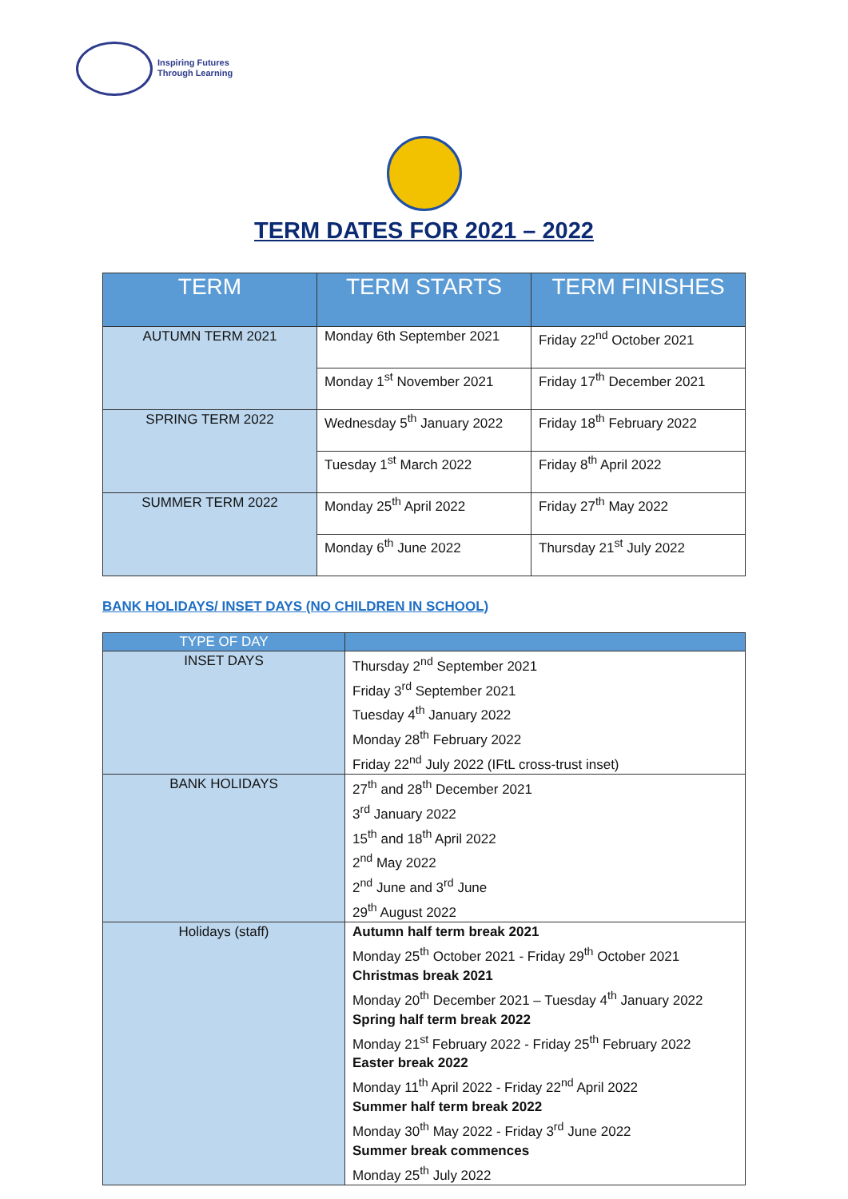Inspiring Futures
Through Learning
TERM DATES FOR 2021 – 2022
| TERM | TERM STARTS | TERM FINISHES |
| --- | --- | --- |
| AUTUMN TERM 2021 | Monday 6th September 2021 | Friday 22<sup>nd</sup> October 2021 |
| | Monday 1<sup>st</sup> November 2021 | Friday 17<sup>th</sup> December 2021 |
| SPRING TERM 2022 | Wednesday 5<sup>th</sup> January 2022 | Friday 18<sup>th</sup> February 2022 |
| | Tuesday 1<sup>st</sup> March 2022 | Friday 8<sup>th</sup> April 2022 |
| SUMMER TERM 2022 | Monday 25<sup>th</sup> April 2022 | Friday 27<sup>th</sup> May 2022 |
| | Monday 6<sup>th</sup> June 2022 | Thursday 21<sup>st</sup> July 2022 |
BANK HOLIDAYS/ INSET DAYS (NO CHILDREN IN SCHOOL)
| TYPE OF DAY | |
| --- | --- |
| INSET DAYS | Thursday 2<sup>nd</sup> September 2021 Friday 3<sup>rd</sup> September 2021 Tuesday 4<sup>th</sup> January 2022 Monday 28<sup>th</sup> February 2022 Friday 22<sup>nd</sup> July 2022 (IFtL cross-trust inset) |
| BANK HOLIDAYS | 27<sup>th</sup> and 28<sup>th</sup> December 2021 3<sup>rd</sup> January 2022 15<sup>th</sup> and 18<sup>th</sup> April 2022 2<sup>nd</sup> May 2022 2<sup>nd</sup> June and 3<sup>rd</sup> June 29<sup>th</sup> August 2022 |
| Holidays (staff) | Autumn half term break 2021 Monday 25<sup>th</sup> October 2021 - Friday 29<sup>th</sup> October 2021 Christmas break 2021 Monday 20<sup>th</sup> December 2021 – Tuesday 4<sup>th</sup> January 2022 Spring half term break 2022 Monday 21<sup>st</sup> February 2022 - Friday 25<sup>th</sup> February 2022 Easter break 2022 Monday 11<sup>th</sup> April 2022 - Friday 22<sup>nd</sup> April 2022 Summer half term break 2022 Monday 30<sup>th</sup> May 2022 - Friday 3<sup>rd</sup> June 2022 Summer break commences Monday 25<sup>th</sup> July 2022 |